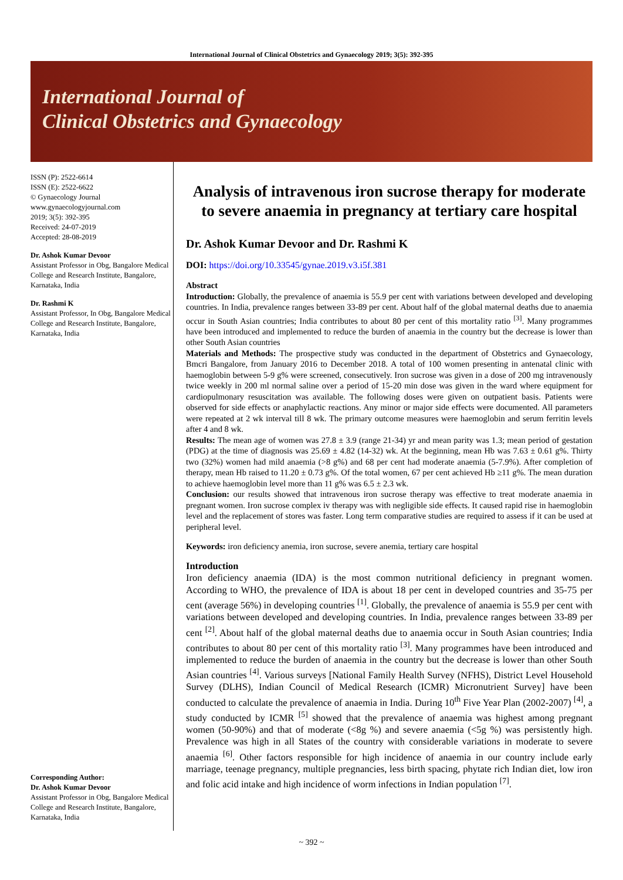International Journal of Clinical Obstetrics and Gynaecology 2019; 3(5): 392-395
International Journal of
Clinical Obstetrics and Gynaecology
ISSN (P): 2522-6614
ISSN (E): 2522-6622
© Gynaecology Journal
www.gynaecologyjournal.com
2019; 3(5): 392-395
Received: 24-07-2019
Accepted: 28-08-2019
Dr. Ashok Kumar Devoor
Assistant Professor in Obg, Bangalore Medical College and Research Institute, Bangalore, Karnataka, India
Dr. Rashmi K
Assistant Professor, In Obg, Bangalore Medical College and Research Institute, Bangalore, Karnataka, India
Corresponding Author:
Dr. Ashok Kumar Devoor
Assistant Professor in Obg, Bangalore Medical College and Research Institute, Bangalore, Karnataka, India
Analysis of intravenous iron sucrose therapy for moderate to severe anaemia in pregnancy at tertiary care hospital
Dr. Ashok Kumar Devoor and Dr. Rashmi K
DOI: https://doi.org/10.33545/gynae.2019.v3.i5f.381
Abstract
Introduction: Globally, the prevalence of anaemia is 55.9 per cent with variations between developed and developing countries. In India, prevalence ranges between 33-89 per cent. About half of the global maternal deaths due to anaemia occur in South Asian countries; India contributes to about 80 per cent of this mortality ratio <sup>[3]</sup>. Many programmes have been introduced and implemented to reduce the burden of anaemia in the country but the decrease is lower than other South Asian countries
Materials and Methods: The prospective study was conducted in the department of Obstetrics and Gynaecology, Bmcri Bangalore, from January 2016 to December 2018. A total of 100 women presenting in antenatal clinic with haemoglobin between 5-9 g% were screened, consecutively. Iron sucrose was given in a dose of 200 mg intravenously twice weekly in 200 ml normal saline over a period of 15-20 min dose was given in the ward where equipment for cardiopulmonary resuscitation was available. The following doses were given on outpatient basis. Patients were observed for side effects or anaphylactic reactions. Any minor or major side effects were documented. All parameters were repeated at 2 wk interval till 8 wk. The primary outcome measures were haemoglobin and serum ferritin levels after 4 and 8 wk.
Results: The mean age of women was 27.8 ± 3.9 (range 21-34) yr and mean parity was 1.3; mean period of gestation (PDG) at the time of diagnosis was 25.69 ± 4.82 (14-32) wk. At the beginning, mean Hb was 7.63 ± 0.61 g%. Thirty two (32%) women had mild anaemia (>8 g%) and 68 per cent had moderate anaemia (5-7.9%). After completion of therapy, mean Hb raised to 11.20 ± 0.73 g%. Of the total women, 67 per cent achieved Hb ≥11 g%. The mean duration to achieve haemoglobin level more than 11 g% was 6.5 ± 2.3 wk.
Conclusion: our results showed that intravenous iron sucrose therapy was effective to treat moderate anaemia in pregnant women. Iron sucrose complex iv therapy was with negligible side effects. It caused rapid rise in haemoglobin level and the replacement of stores was faster. Long term comparative studies are required to assess if it can be used at peripheral level.
Keywords: iron deficiency anemia, iron sucrose, severe anemia, tertiary care hospital
Introduction
Iron deficiency anaemia (IDA) is the most common nutritional deficiency in pregnant women. According to WHO, the prevalence of IDA is about 18 per cent in developed countries and 35-75 per cent (average 56%) in developing countries <sup>[1]</sup>. Globally, the prevalence of anaemia is 55.9 per cent with variations between developed and developing countries. In India, prevalence ranges between 33-89 per cent <sup>[2]</sup>. About half of the global maternal deaths due to anaemia occur in South Asian countries; India contributes to about 80 per cent of this mortality ratio <sup>[3]</sup>. Many programmes have been introduced and implemented to reduce the burden of anaemia in the country but the decrease is lower than other South Asian countries <sup>[4]</sup>. Various surveys [National Family Health Survey (NFHS), District Level Household Survey (DLHS), Indian Council of Medical Research (ICMR) Micronutrient Survey] have been conducted to calculate the prevalence of anaemia in India. During 10<sup>th</sup> Five Year Plan (2002-2007) <sup>[4]</sup>, a study conducted by ICMR <sup>[5]</sup> showed that the prevalence of anaemia was highest among pregnant women (50-90%) and that of moderate (<8g %) and severe anaemia (<5g %) was persistently high. Prevalence was high in all States of the country with considerable variations in moderate to severe anaemia <sup>[6]</sup>. Other factors responsible for high incidence of anaemia in our country include early marriage, teenage pregnancy, multiple pregnancies, less birth spacing, phytate rich Indian diet, low iron and folic acid intake and high incidence of worm infections in Indian population <sup>[7]</sup>.
~ 392 ~